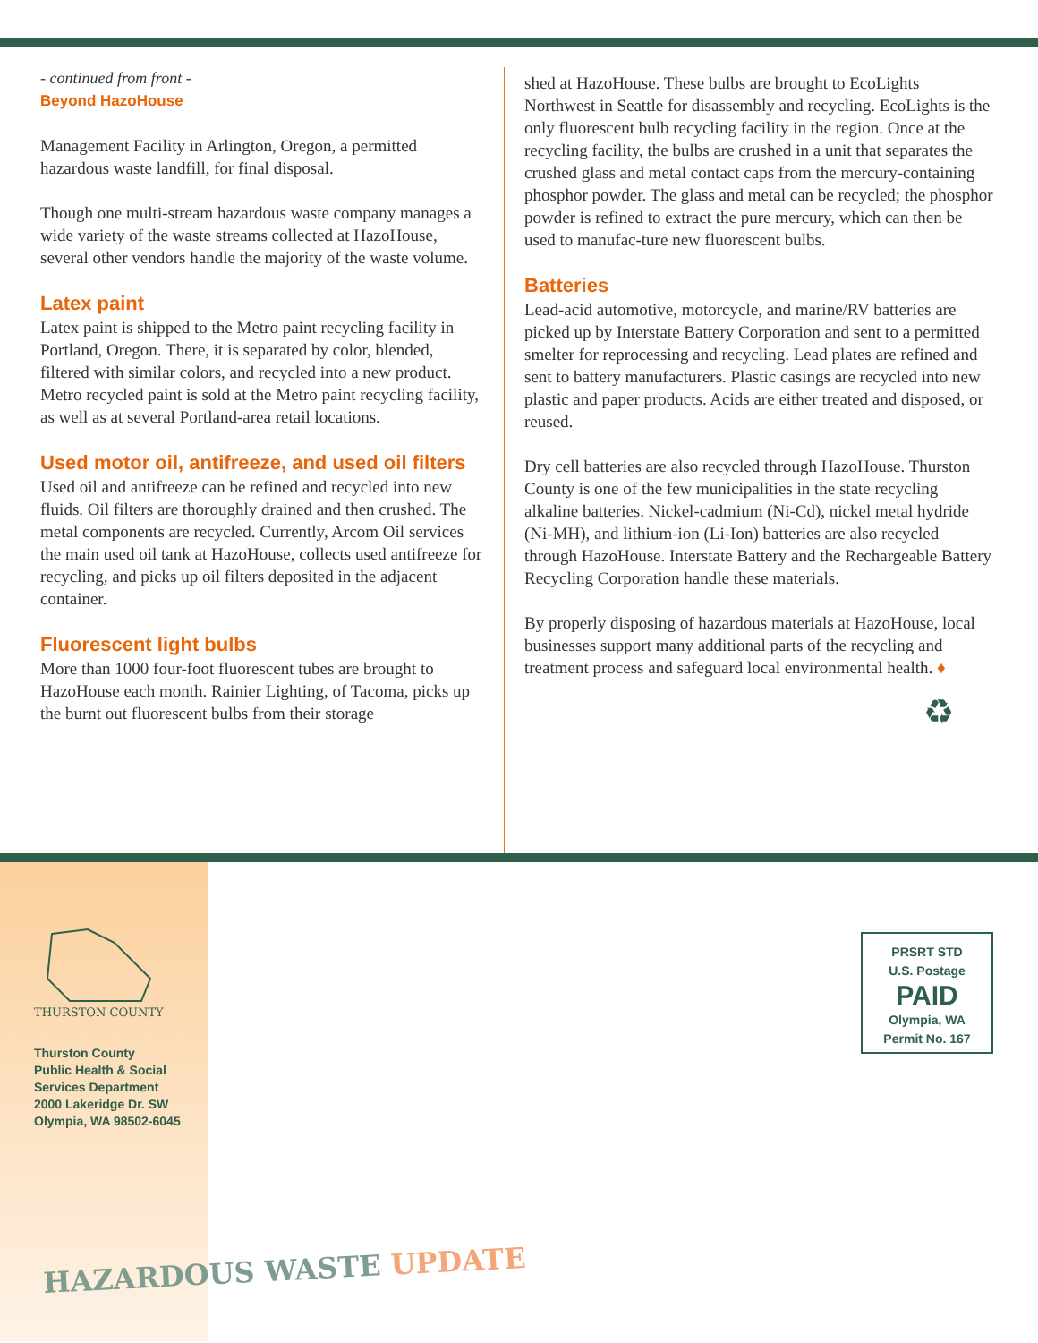- continued from front -
Beyond HazoHouse
Management Facility in Arlington, Oregon, a permitted hazardous waste landfill, for final disposal.
Though one multi-stream hazardous waste company manages a wide variety of the waste streams collected at HazoHouse, several other vendors handle the majority of the waste volume.
Latex paint
Latex paint is shipped to the Metro paint recycling facility in Portland, Oregon. There, it is separated by color, blended, filtered with similar colors, and recycled into a new product. Metro recycled paint is sold at the Metro paint recycling facility, as well as at several Portland-area retail locations.
Used motor oil, antifreeze, and used oil filters
Used oil and antifreeze can be refined and recycled into new fluids. Oil filters are thoroughly drained and then crushed. The metal components are recycled. Currently, Arcom Oil services the main used oil tank at HazoHouse, collects used antifreeze for recycling, and picks up oil filters deposited in the adjacent container.
Fluorescent light bulbs
More than 1000 four-foot fluorescent tubes are brought to HazoHouse each month. Rainier Lighting, of Tacoma, picks up the burnt out fluorescent bulbs from their storage
shed at HazoHouse. These bulbs are brought to EcoLights Northwest in Seattle for disassembly and recycling. EcoLights is the only fluorescent bulb recycling facility in the region. Once at the recycling facility, the bulbs are crushed in a unit that separates the crushed glass and metal contact caps from the mercury-containing phosphor powder. The glass and metal can be recycled; the phosphor powder is refined to extract the pure mercury, which can then be used to manufac-ture new fluorescent bulbs.
Batteries
Lead-acid automotive, motorcycle, and marine/RV batteries are picked up by Interstate Battery Corporation and sent to a permitted smelter for reprocessing and recycling. Lead plates are refined and sent to battery manufacturers. Plastic casings are recycled into new plastic and paper products. Acids are either treated and disposed, or reused.
Dry cell batteries are also recycled through HazoHouse. Thurston County is one of the few municipalities in the state recycling alkaline batteries. Nickel-cadmium (Ni-Cd), nickel metal hydride (Ni-MH), and lithium-ion (Li-Ion) batteries are also recycled through HazoHouse. Interstate Battery and the Rechargeable Battery Recycling Corporation handle these materials.
By properly disposing of hazardous materials at HazoHouse, local businesses support many additional parts of the recycling and treatment process and safeguard local environmental health. ♦
♻
THURSTON COUNTY
Thurston County
Public Health & Social
Services Department
2000 Lakeridge Dr. SW
Olympia, WA 98502-6045
PRSRT STD
U.S. Postage
PAID
Olympia, WA
Permit No. 167
HAZARDOUS WASTE UPDATE